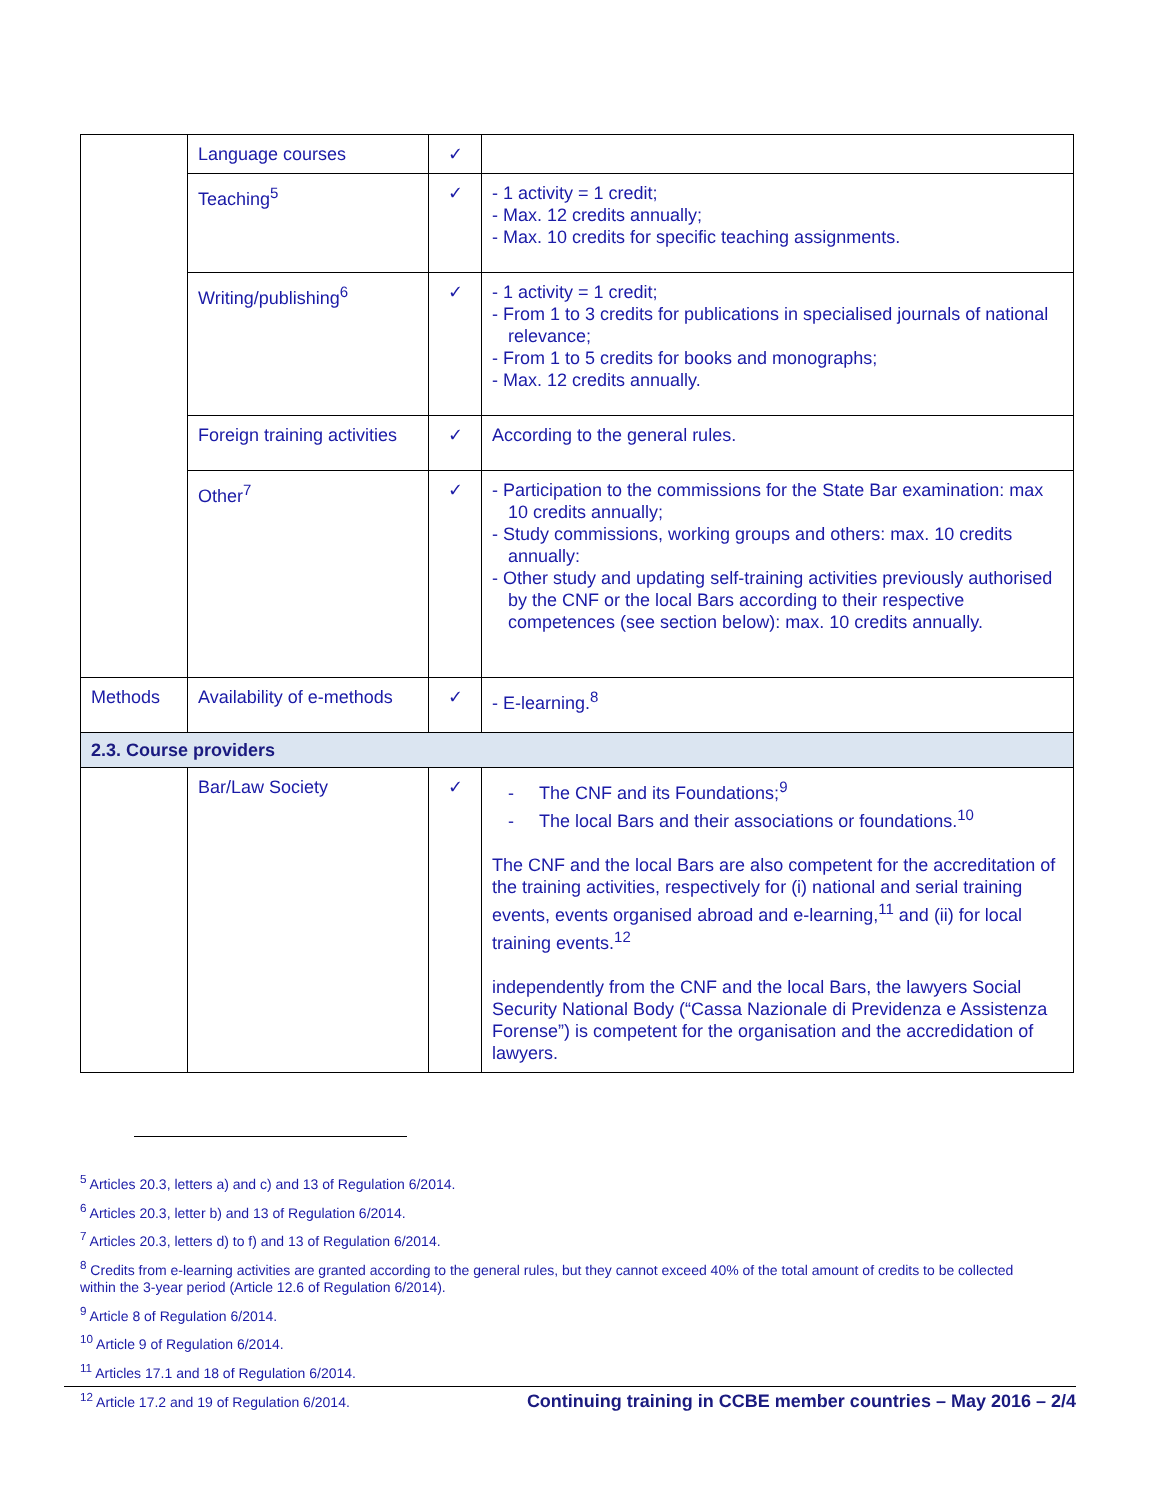| | Language courses | ✓ | |
| | Teaching<sup>5</sup> | ✓ | - 1 activity = 1 credit; - Max. 12 credits annually; - Max. 10 credits for specific teaching assignments. |
| | Writing/publishing<sup>6</sup> | ✓ | - 1 activity = 1 credit; - From 1 to 3 credits for publications in specialised journals of national relevance; - From 1 to 5 credits for books and monographs; - Max. 12 credits annually. |
| | Foreign training activities | ✓ | According to the general rules. |
| | Other<sup>7</sup> | ✓ | - Participation to the commissions for the State Bar examination: max 10 credits annually; - Study commissions, working groups and others: max. 10 credits annually: - Other study and updating self-training activities previously authorised by the CNF or the local Bars according to their respective competences (see section below): max. 10 credits annually. |
| Methods | Availability of e-methods | ✓ | - E-learning.<sup>8</sup> |
| 2.3. Course providers | | | |
| | Bar/Law Society | ✓ | - The CNF and its Foundations;<sup>9</sup> - The local Bars and their associations or foundations.<sup>10</sup> The CNF and the local Bars are also competent for the accreditation of the training activities, respectively for (i) national and serial training events, events organised abroad and e-learning,<sup>11</sup> and (ii) for local training events.<sup>12</sup> independently from the CNF and the local Bars, the lawyers Social Security National Body (“Cassa Nazionale di Previdenza e Assistenza Forense”) is competent for the organisation and the accredidation of lawyers. |
<sup>5</sup> Articles 20.3, letters a) and c) and 13 of Regulation 6/2014.
<sup>6</sup> Articles 20.3, letter b) and 13 of Regulation 6/2014.
<sup>7</sup> Articles 20.3, letters d) to f) and 13 of Regulation 6/2014.
<sup>8</sup> Credits from e-learning activities are granted according to the general rules, but they cannot exceed 40% of the total amount of credits to be collected within the 3-year period (Article 12.6 of Regulation 6/2014).
<sup>9</sup> Article 8 of Regulation 6/2014.
<sup>10</sup> Article 9 of Regulation 6/2014.
<sup>11</sup> Articles 17.1 and 18 of Regulation 6/2014.
<sup>12</sup> Article 17.2 and 19 of Regulation 6/2014.
Continuing training in CCBE member countries – May 2016 – 2/4